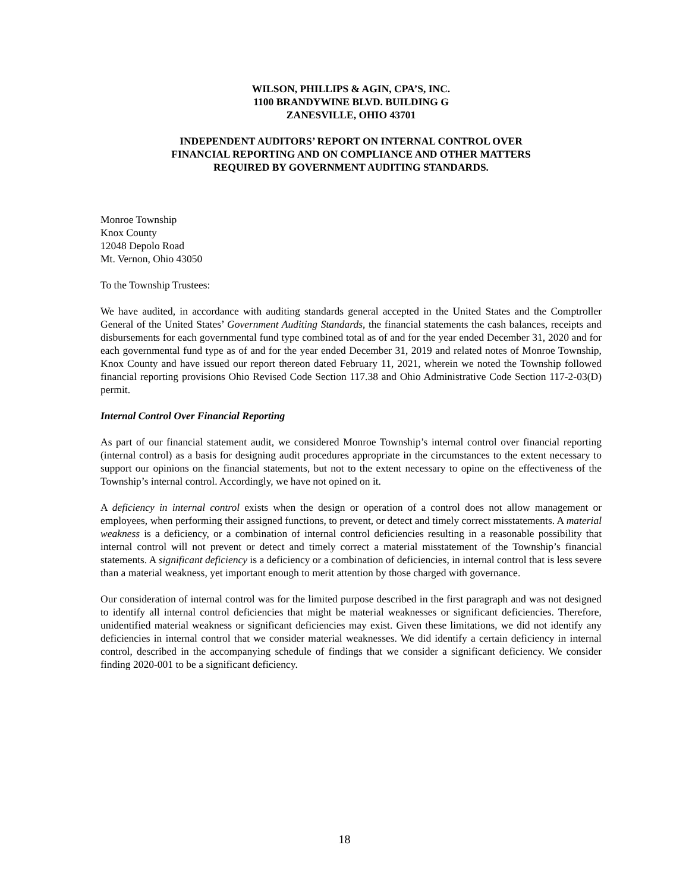WILSON, PHILLIPS & AGIN, CPA’S, INC.
1100 BRANDYWINE BLVD. BUILDING G
ZANESVILLE, OHIO 43701
INDEPENDENT AUDITORS’ REPORT ON INTERNAL CONTROL OVER
FINANCIAL REPORTING AND ON COMPLIANCE AND OTHER MATTERS
REQUIRED BY GOVERNMENT AUDITING STANDARDS.
Monroe Township
Knox County
12048 Depolo Road
Mt. Vernon, Ohio 43050
To the Township Trustees:
We have audited, in accordance with auditing standards general accepted in the United States and the Comptroller General of the United States’ Government Auditing Standards, the financial statements the cash balances, receipts and disbursements for each governmental fund type combined total as of and for the year ended December 31, 2020 and for each governmental fund type as of and for the year ended December 31, 2019 and related notes of Monroe Township, Knox County and have issued our report thereon dated February 11, 2021, wherein we noted the Township followed financial reporting provisions Ohio Revised Code Section 117.38 and Ohio Administrative Code Section 117-2-03(D) permit.
Internal Control Over Financial Reporting
As part of our financial statement audit, we considered Monroe Township’s internal control over financial reporting (internal control) as a basis for designing audit procedures appropriate in the circumstances to the extent necessary to support our opinions on the financial statements, but not to the extent necessary to opine on the effectiveness of the Township’s internal control. Accordingly, we have not opined on it.
A deficiency in internal control exists when the design or operation of a control does not allow management or employees, when performing their assigned functions, to prevent, or detect and timely correct misstatements. A material weakness is a deficiency, or a combination of internal control deficiencies resulting in a reasonable possibility that internal control will not prevent or detect and timely correct a material misstatement of the Township’s financial statements. A significant deficiency is a deficiency or a combination of deficiencies, in internal control that is less severe than a material weakness, yet important enough to merit attention by those charged with governance.
Our consideration of internal control was for the limited purpose described in the first paragraph and was not designed to identify all internal control deficiencies that might be material weaknesses or significant deficiencies. Therefore, unidentified material weakness or significant deficiencies may exist. Given these limitations, we did not identify any deficiencies in internal control that we consider material weaknesses. We did identify a certain deficiency in internal control, described in the accompanying schedule of findings that we consider a significant deficiency. We consider finding 2020-001 to be a significant deficiency.
18